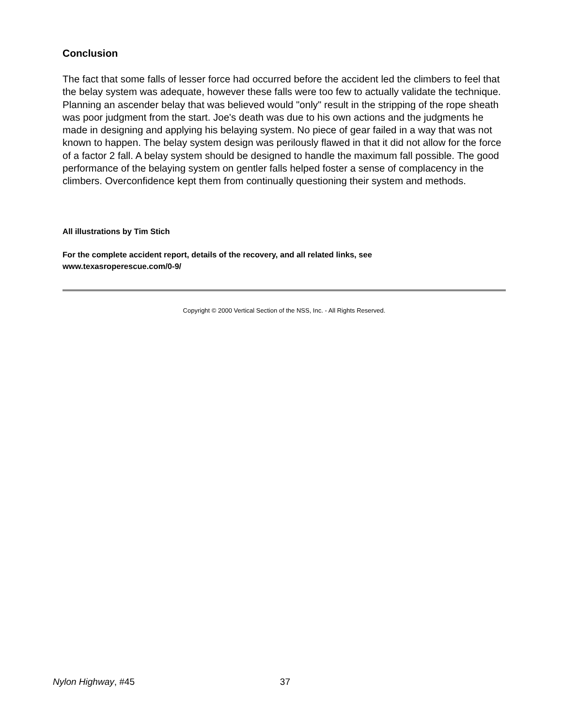Conclusion
The fact that some falls of lesser force had occurred before the accident led the climbers to feel that the belay system was adequate, however these falls were too few to actually validate the technique. Planning an ascender belay that was believed would "only" result in the stripping of the rope sheath was poor judgment from the start. Joe's death was due to his own actions and the judgments he made in designing and applying his belaying system. No piece of gear failed in a way that was not known to happen. The belay system design was perilously flawed in that it did not allow for the force of a factor 2 fall. A belay system should be designed to handle the maximum fall possible. The good performance of the belaying system on gentler falls helped foster a sense of complacency in the climbers. Overconfidence kept them from continually questioning their system and methods.
All illustrations by Tim Stich
For the complete accident report, details of the recovery, and all related links, see
www.texasroperescue.com/0-9/
Copyright © 2000 Vertical Section of the NSS, Inc. - All Rights Reserved.
Nylon Highway, #45 37